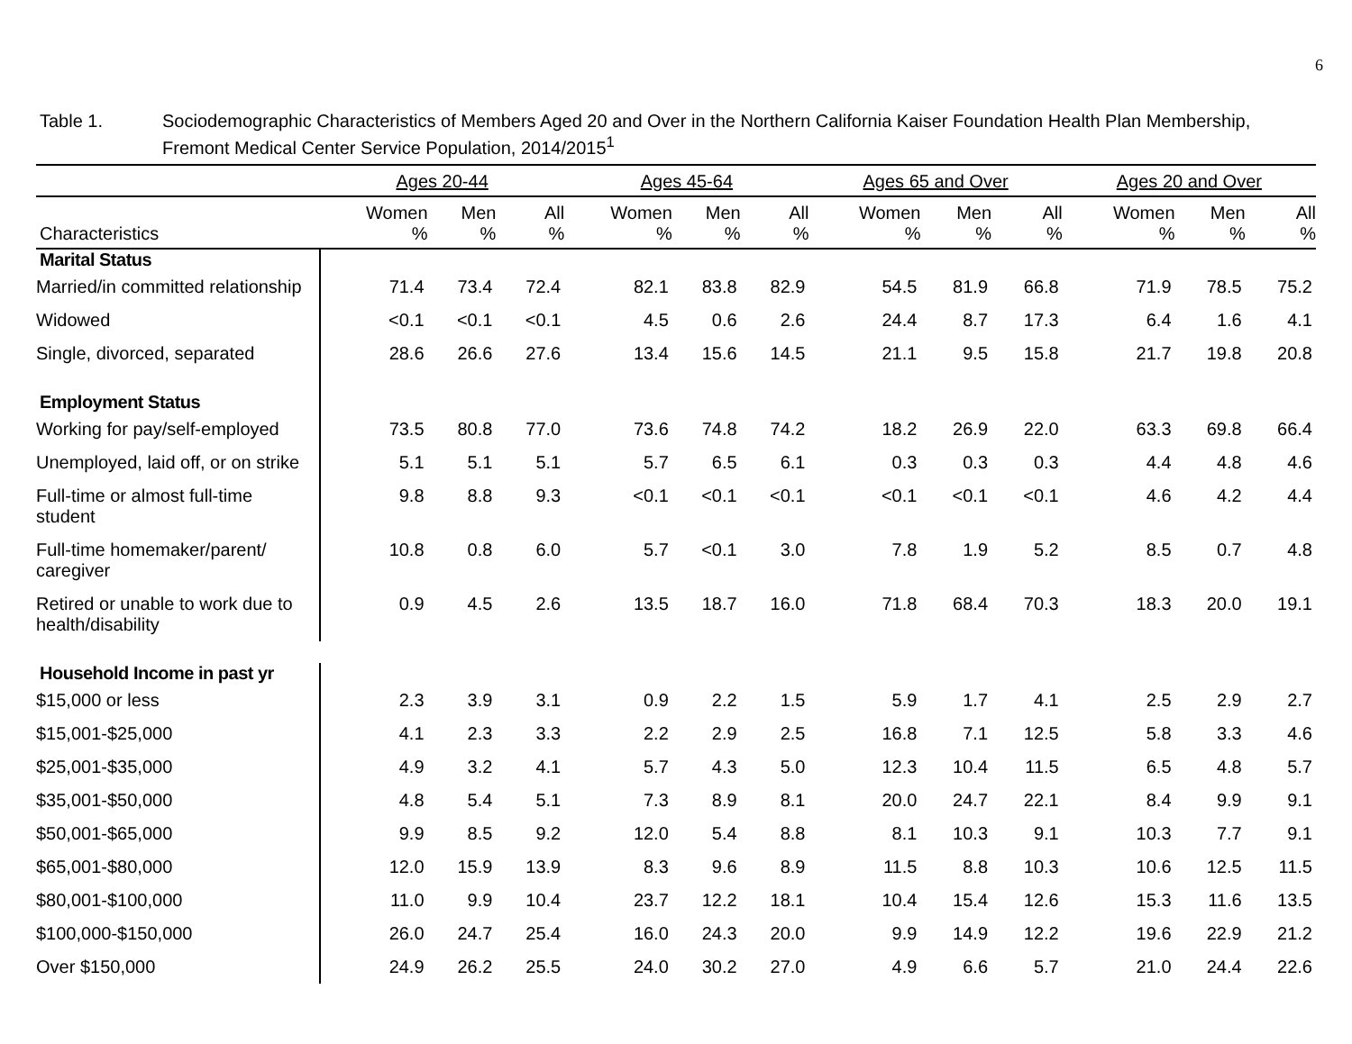6
Table 1. Sociodemographic Characteristics of Members Aged 20 and Over in the Northern California Kaiser Foundation Health Plan Membership,
Fremont Medical Center Service Population, 2014/2015<sup>1</sup>
| | Ages 20-44 | | | Ages 45-64 | | | Ages 65 and Over | | | Ages 20 and Over | | |
| --- | --- | --- | --- | --- | --- | --- | --- | --- | --- | --- | --- | --- |
| Characteristics | Women % | Men % | All % | Women % | Men % | All % | Women % | Men % | All % | Women % | Men % | All % |
| Marital Status | | | | | | | | | | | | |
| Married/in committed relationship | 71.4 | 73.4 | 72.4 | 82.1 | 83.8 | 82.9 | 54.5 | 81.9 | 66.8 | 71.9 | 78.5 | 75.2 |
| Widowed | <0.1 | <0.1 | <0.1 | 4.5 | 0.6 | 2.6 | 24.4 | 8.7 | 17.3 | 6.4 | 1.6 | 4.1 |
| Single, divorced, separated | 28.6 | 26.6 | 27.6 | 13.4 | 15.6 | 14.5 | 21.1 | 9.5 | 15.8 | 21.7 | 19.8 | 20.8 |
| Employment Status | | | | | | | | | | | | |
| Working for pay/self-employed | 73.5 | 80.8 | 77.0 | 73.6 | 74.8 | 74.2 | 18.2 | 26.9 | 22.0 | 63.3 | 69.8 | 66.4 |
| Unemployed, laid off, or on strike | 5.1 | 5.1 | 5.1 | 5.7 | 6.5 | 6.1 | 0.3 | 0.3 | 0.3 | 4.4 | 4.8 | 4.6 |
| Full-time or almost full-time student | 9.8 | 8.8 | 9.3 | <0.1 | <0.1 | <0.1 | <0.1 | <0.1 | <0.1 | 4.6 | 4.2 | 4.4 |
| Full-time homemaker/parent/ caregiver | 10.8 | 0.8 | 6.0 | 5.7 | <0.1 | 3.0 | 7.8 | 1.9 | 5.2 | 8.5 | 0.7 | 4.8 |
| Retired or unable to work due to health/disability | 0.9 | 4.5 | 2.6 | 13.5 | 18.7 | 16.0 | 71.8 | 68.4 | 70.3 | 18.3 | 20.0 | 19.1 |
| Household Income in past yr | | | | | | | | | | | | |
| $15,000 or less | 2.3 | 3.9 | 3.1 | 0.9 | 2.2 | 1.5 | 5.9 | 1.7 | 4.1 | 2.5 | 2.9 | 2.7 |
| $15,001-$25,000 | 4.1 | 2.3 | 3.3 | 2.2 | 2.9 | 2.5 | 16.8 | 7.1 | 12.5 | 5.8 | 3.3 | 4.6 |
| $25,001-$35,000 | 4.9 | 3.2 | 4.1 | 5.7 | 4.3 | 5.0 | 12.3 | 10.4 | 11.5 | 6.5 | 4.8 | 5.7 |
| $35,001-$50,000 | 4.8 | 5.4 | 5.1 | 7.3 | 8.9 | 8.1 | 20.0 | 24.7 | 22.1 | 8.4 | 9.9 | 9.1 |
| $50,001-$65,000 | 9.9 | 8.5 | 9.2 | 12.0 | 5.4 | 8.8 | 8.1 | 10.3 | 9.1 | 10.3 | 7.7 | 9.1 |
| $65,001-$80,000 | 12.0 | 15.9 | 13.9 | 8.3 | 9.6 | 8.9 | 11.5 | 8.8 | 10.3 | 10.6 | 12.5 | 11.5 |
| $80,001-$100,000 | 11.0 | 9.9 | 10.4 | 23.7 | 12.2 | 18.1 | 10.4 | 15.4 | 12.6 | 15.3 | 11.6 | 13.5 |
| $100,000-$150,000 | 26.0 | 24.7 | 25.4 | 16.0 | 24.3 | 20.0 | 9.9 | 14.9 | 12.2 | 19.6 | 22.9 | 21.2 |
| Over $150,000 | 24.9 | 26.2 | 25.5 | 24.0 | 30.2 | 27.0 | 4.9 | 6.6 | 5.7 | 21.0 | 24.4 | 22.6 |